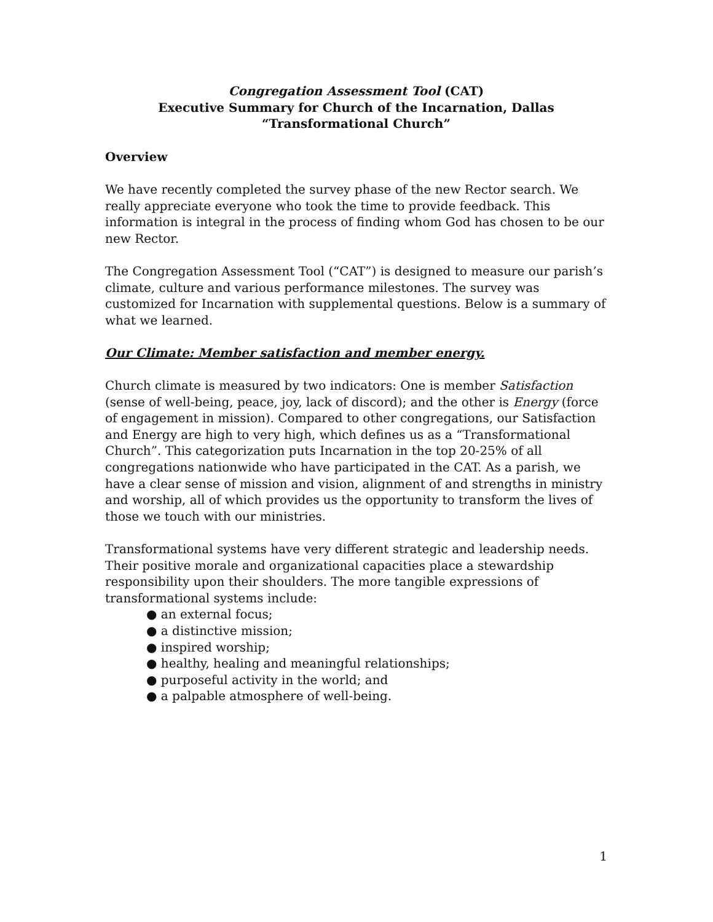Congregation Assessment Tool (CAT)
Executive Summary for Church of the Incarnation, Dallas
“Transformational Church”
Overview
We have recently completed the survey phase of the new Rector search. We really appreciate everyone who took the time to provide feedback. This information is integral in the process of finding whom God has chosen to be our new Rector.
The Congregation Assessment Tool (“CAT”) is designed to measure our parish’s climate, culture and various performance milestones. The survey was customized for Incarnation with supplemental questions. Below is a summary of what we learned.
Our Climate: Member satisfaction and member energy.
Church climate is measured by two indicators: One is member Satisfaction (sense of well-being, peace, joy, lack of discord); and the other is Energy (force of engagement in mission). Compared to other congregations, our Satisfaction and Energy are high to very high, which defines us as a “Transformational Church”. This categorization puts Incarnation in the top 20-25% of all congregations nationwide who have participated in the CAT. As a parish, we have a clear sense of mission and vision, alignment of and strengths in ministry and worship, all of which provides us the opportunity to transform the lives of those we touch with our ministries.
Transformational systems have very different strategic and leadership needs. Their positive morale and organizational capacities place a stewardship responsibility upon their shoulders. The more tangible expressions of transformational systems include:
● an external focus;
● a distinctive mission;
● inspired worship;
● healthy, healing and meaningful relationships;
● purposeful activity in the world; and
● a palpable atmosphere of well-being.
1